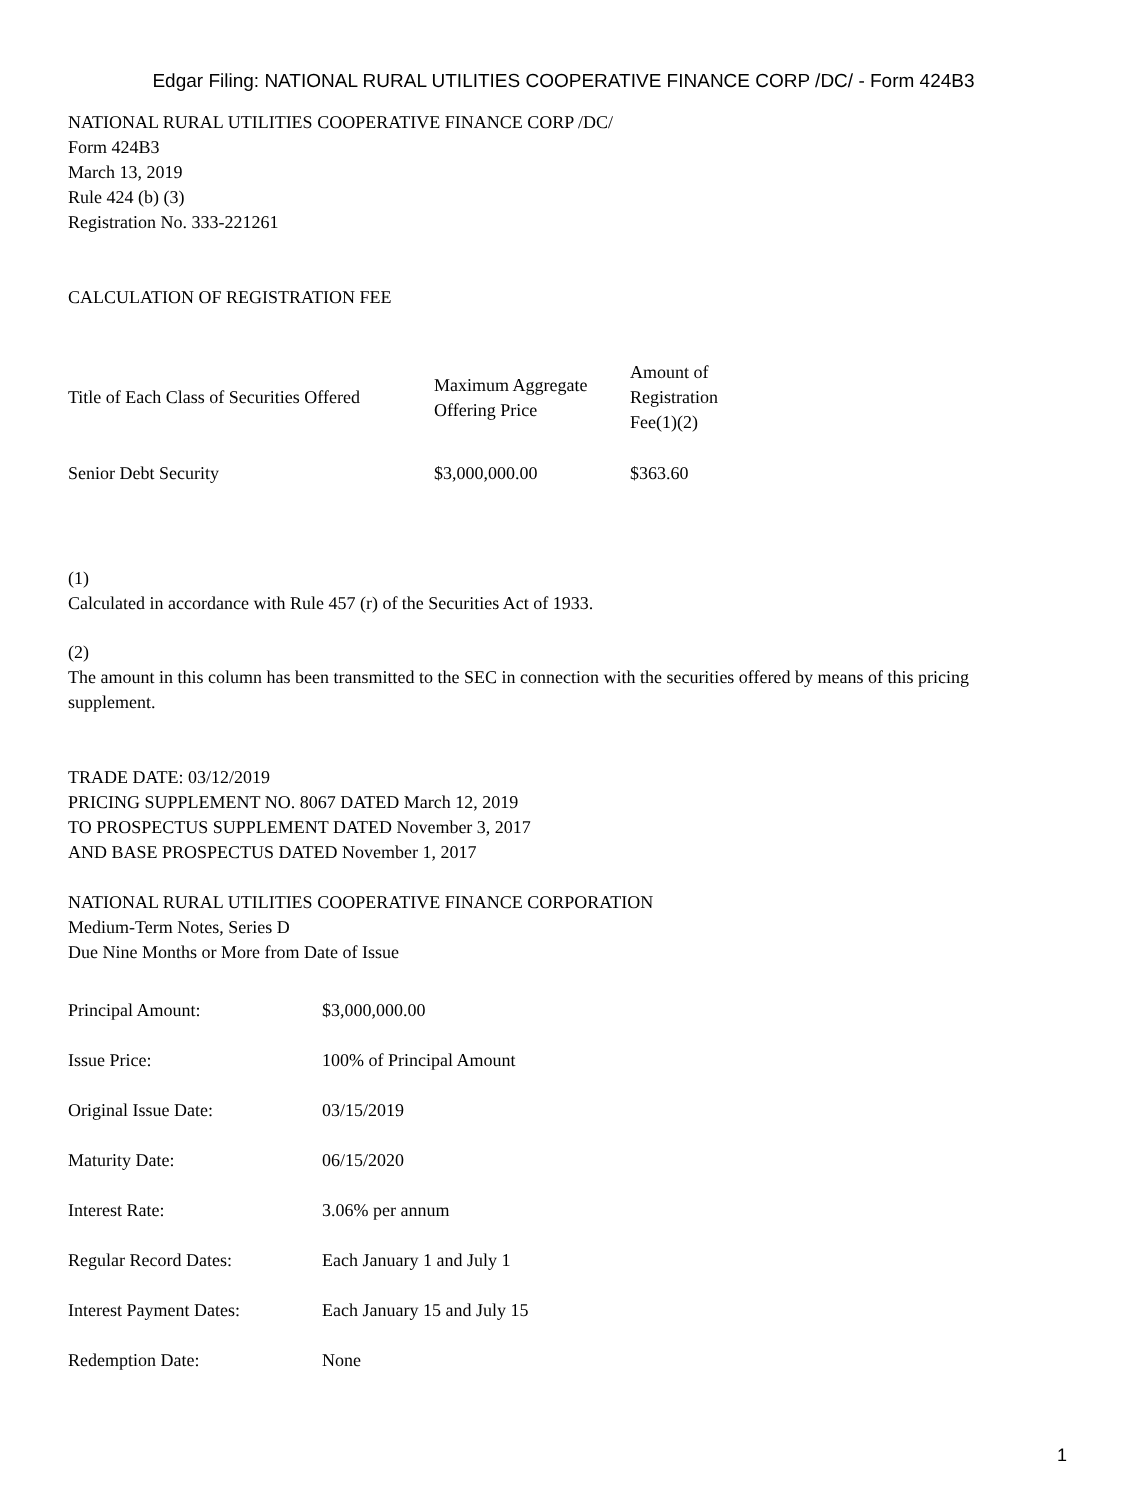Edgar Filing: NATIONAL RURAL UTILITIES COOPERATIVE FINANCE CORP /DC/ - Form 424B3
NATIONAL RURAL UTILITIES COOPERATIVE FINANCE CORP /DC/
Form 424B3
March 13, 2019
Rule 424 (b) (3)
Registration No. 333-221261
CALCULATION OF REGISTRATION FEE
| Title of Each Class of Securities Offered | Maximum Aggregate Offering Price | Amount of Registration Fee(1)(2) |
| --- | --- | --- |
| Senior Debt Security | $3,000,000.00 | $363.60 |
(1)
Calculated in accordance with Rule 457 (r) of the Securities Act of 1933.
(2)
The amount in this column has been transmitted to the SEC in connection with the securities offered by means of this pricing supplement.
TRADE DATE: 03/12/2019
PRICING SUPPLEMENT NO. 8067 DATED March 12, 2019
TO PROSPECTUS SUPPLEMENT DATED November 3, 2017
AND BASE PROSPECTUS DATED November 1, 2017
NATIONAL RURAL UTILITIES COOPERATIVE FINANCE CORPORATION
Medium-Term Notes, Series D
Due Nine Months or More from Date of Issue
| Principal Amount: | $3,000,000.00 |
| Issue Price: | 100% of Principal Amount |
| Original Issue Date: | 03/15/2019 |
| Maturity Date: | 06/15/2020 |
| Interest Rate: | 3.06% per annum |
| Regular Record Dates: | Each January 1 and July 1 |
| Interest Payment Dates: | Each January 15 and July 15 |
| Redemption Date: | None |
1